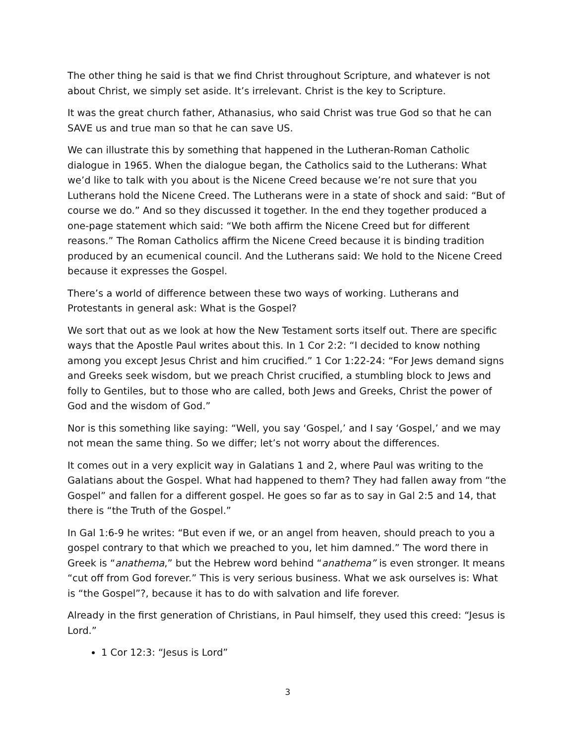The other thing he said is that we find Christ throughout Scripture, and whatever is not about Christ, we simply set aside. It’s irrelevant. Christ is the key to Scripture.
It was the great church father, Athanasius, who said Christ was true God so that he can SAVE us and true man so that he can save US.
We can illustrate this by something that happened in the Lutheran-Roman Catholic dialogue in 1965. When the dialogue began, the Catholics said to the Lutherans: What we’d like to talk with you about is the Nicene Creed because we’re not sure that you Lutherans hold the Nicene Creed. The Lutherans were in a state of shock and said: “But of course we do.” And so they discussed it together. In the end they together produced a one-page statement which said: “We both affirm the Nicene Creed but for different reasons.” The Roman Catholics affirm the Nicene Creed because it is binding tradition produced by an ecumenical council. And the Lutherans said: We hold to the Nicene Creed because it expresses the Gospel.
There’s a world of difference between these two ways of working. Lutherans and Protestants in general ask: What is the Gospel?
We sort that out as we look at how the New Testament sorts itself out. There are specific ways that the Apostle Paul writes about this. In 1 Cor 2:2: “I decided to know nothing among you except Jesus Christ and him crucified.” 1 Cor 1:22-24: “For Jews demand signs and Greeks seek wisdom, but we preach Christ crucified, a stumbling block to Jews and folly to Gentiles, but to those who are called, both Jews and Greeks, Christ the power of God and the wisdom of God.”
Nor is this something like saying: “Well, you say ‘Gospel,’ and I say ‘Gospel,’ and we may not mean the same thing. So we differ; let’s not worry about the differences.
It comes out in a very explicit way in Galatians 1 and 2, where Paul was writing to the Galatians about the Gospel. What had happened to them? They had fallen away from “the Gospel” and fallen for a different gospel. He goes so far as to say in Gal 2:5 and 14, that there is “the Truth of the Gospel.”
In Gal 1:6-9 he writes: “But even if we, or an angel from heaven, should preach to you a gospel contrary to that which we preached to you, let him damned.” The word there in Greek is “anathema,” but the Hebrew word behind “anathema” is even stronger. It means “cut off from God forever.” This is very serious business. What we ask ourselves is: What is “the Gospel”?, because it has to do with salvation and life forever.
Already in the first generation of Christians, in Paul himself, they used this creed: “Jesus is Lord.”
1 Cor 12:3: “Jesus is Lord”
3